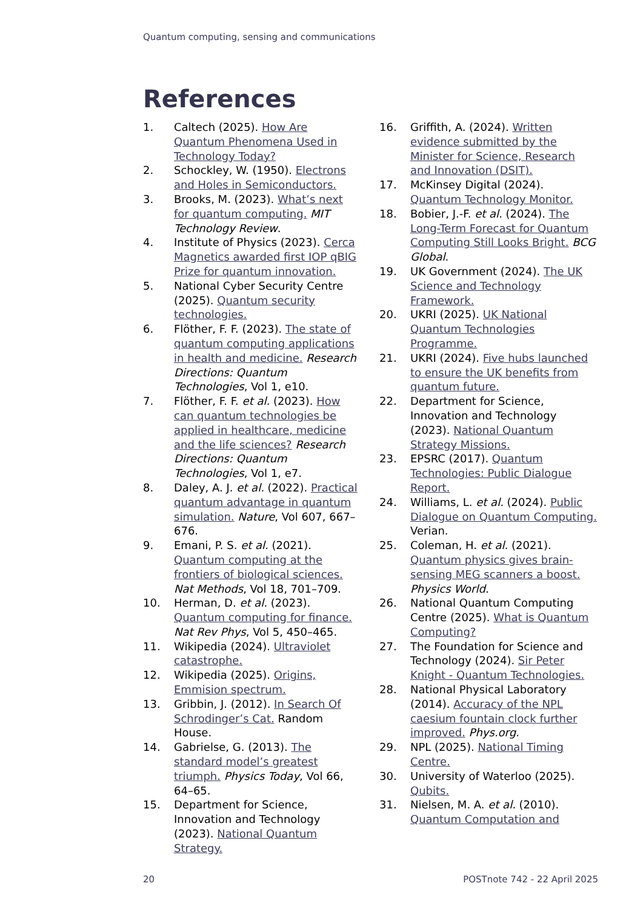Quantum computing, sensing and communications
References
1. Caltech (2025). How Are Quantum Phenomena Used in Technology Today?
2. Schockley, W. (1950). Electrons and Holes in Semiconductors.
3. Brooks, M. (2023). What’s next for quantum computing. MIT Technology Review.
4. Institute of Physics (2023). Cerca Magnetics awarded first IOP qBIG Prize for quantum innovation.
5. National Cyber Security Centre (2025). Quantum security technologies.
6. Flöther, F. F. (2023). The state of quantum computing applications in health and medicine. Research Directions: Quantum Technologies, Vol 1, e10.
7. Flöther, F. F. et al. (2023). How can quantum technologies be applied in healthcare, medicine and the life sciences? Research Directions: Quantum Technologies, Vol 1, e7.
8. Daley, A. J. et al. (2022). Practical quantum advantage in quantum simulation. Nature, Vol 607, 667–676.
9. Emani, P. S. et al. (2021). Quantum computing at the frontiers of biological sciences. Nat Methods, Vol 18, 701–709.
10. Herman, D. et al. (2023). Quantum computing for finance. Nat Rev Phys, Vol 5, 450–465.
11. Wikipedia (2024). Ultraviolet catastrophe.
12. Wikipedia (2025). Origins, Emmision spectrum.
13. Gribbin, J. (2012). In Search Of Schrodinger’s Cat. Random House.
14. Gabrielse, G. (2013). The standard model’s greatest triumph. Physics Today, Vol 66, 64–65.
15. Department for Science, Innovation and Technology (2023). National Quantum Strategy.
16. Griffith, A. (2024). Written evidence submitted by the Minister for Science, Research and Innovation (DSIT).
17. McKinsey Digital (2024). Quantum Technology Monitor.
18. Bobier, J.-F. et al. (2024). The Long-Term Forecast for Quantum Computing Still Looks Bright. BCG Global.
19. UK Government (2024). The UK Science and Technology Framework.
20. UKRI (2025). UK National Quantum Technologies Programme.
21. UKRI (2024). Five hubs launched to ensure the UK benefits from quantum future.
22. Department for Science, Innovation and Technology (2023). National Quantum Strategy Missions.
23. EPSRC (2017). Quantum Technologies: Public Dialogue Report.
24. Williams, L. et al. (2024). Public Dialogue on Quantum Computing. Verian.
25. Coleman, H. et al. (2021). Quantum physics gives brain-sensing MEG scanners a boost. Physics World.
26. National Quantum Computing Centre (2025). What is Quantum Computing?
27. The Foundation for Science and Technology (2024). Sir Peter Knight - Quantum Technologies.
28. National Physical Laboratory (2014). Accuracy of the NPL caesium fountain clock further improved. Phys.org.
29. NPL (2025). National Timing Centre.
30. University of Waterloo (2025). Qubits.
31. Nielsen, M. A. et al. (2010). Quantum Computation and
20 POSTnote 742 - 22 April 2025